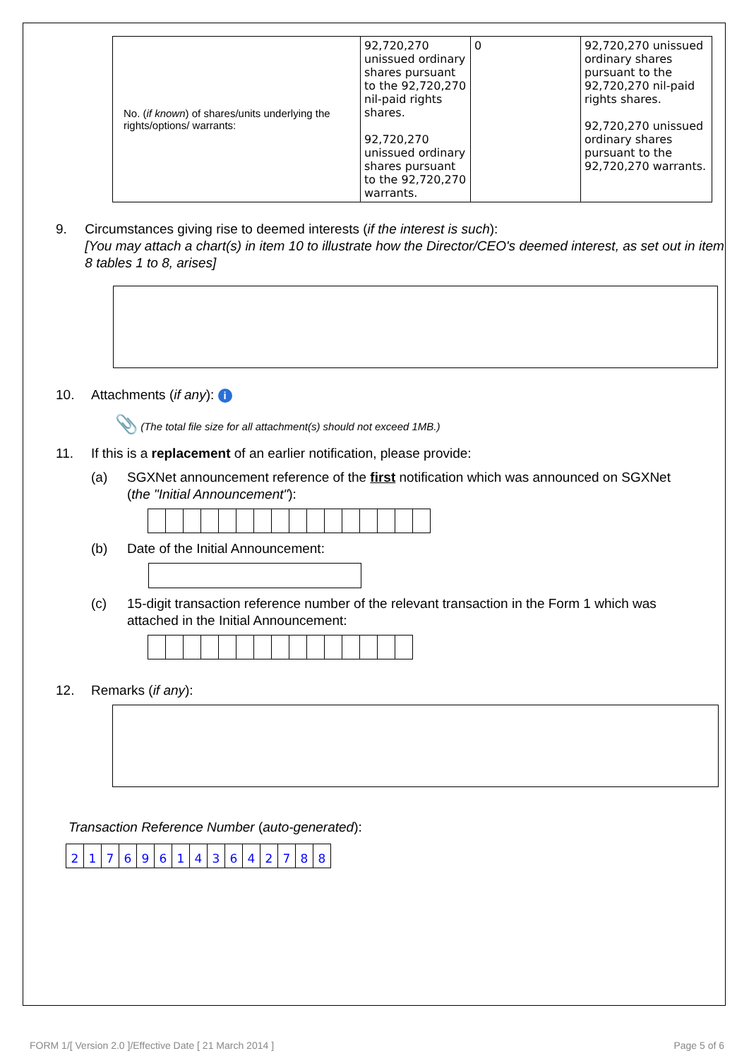| No. ( if known ) of shares/units underlying the rights/options/ warrants: | 92,720,270 unissued ordinary shares pursuant to the 92,720,270 nil-paid rights shares. 92,720,270 unissued ordinary shares pursuant to the 92,720,270 warrants. | 0 | 92,720,270 unissued ordinary shares pursuant to the 92,720,270 nil-paid rights shares. 92,720,270 unissued ordinary shares pursuant to the 92,720,270 warrants. |
9. Circumstances giving rise to deemed interests (if the interest is such):
[You may attach a chart(s) in item 10 to illustrate how the Director/CEO's deemed interest, as set out in item 8 tables 1 to 8, arises]
10. Attachments (if any): i
📎 (The total file size for all attachment(s) should not exceed 1MB.)
11. If this is a replacement of an earlier notification, please provide:
(a) SGXNet announcement reference of the first notification which was announced on SGXNet (the "Initial Announcement"):
(b) Date of the Initial Announcement:
(c) 15-digit transaction reference number of the relevant transaction in the Form 1 which was attached in the Initial Announcement:
12. Remarks (if any):
Transaction Reference Number (auto-generated):
217696143642788
FORM 1/[ Version 2.0 ]/Effective Date [ 21 March 2014 ]
Page 5 of 6